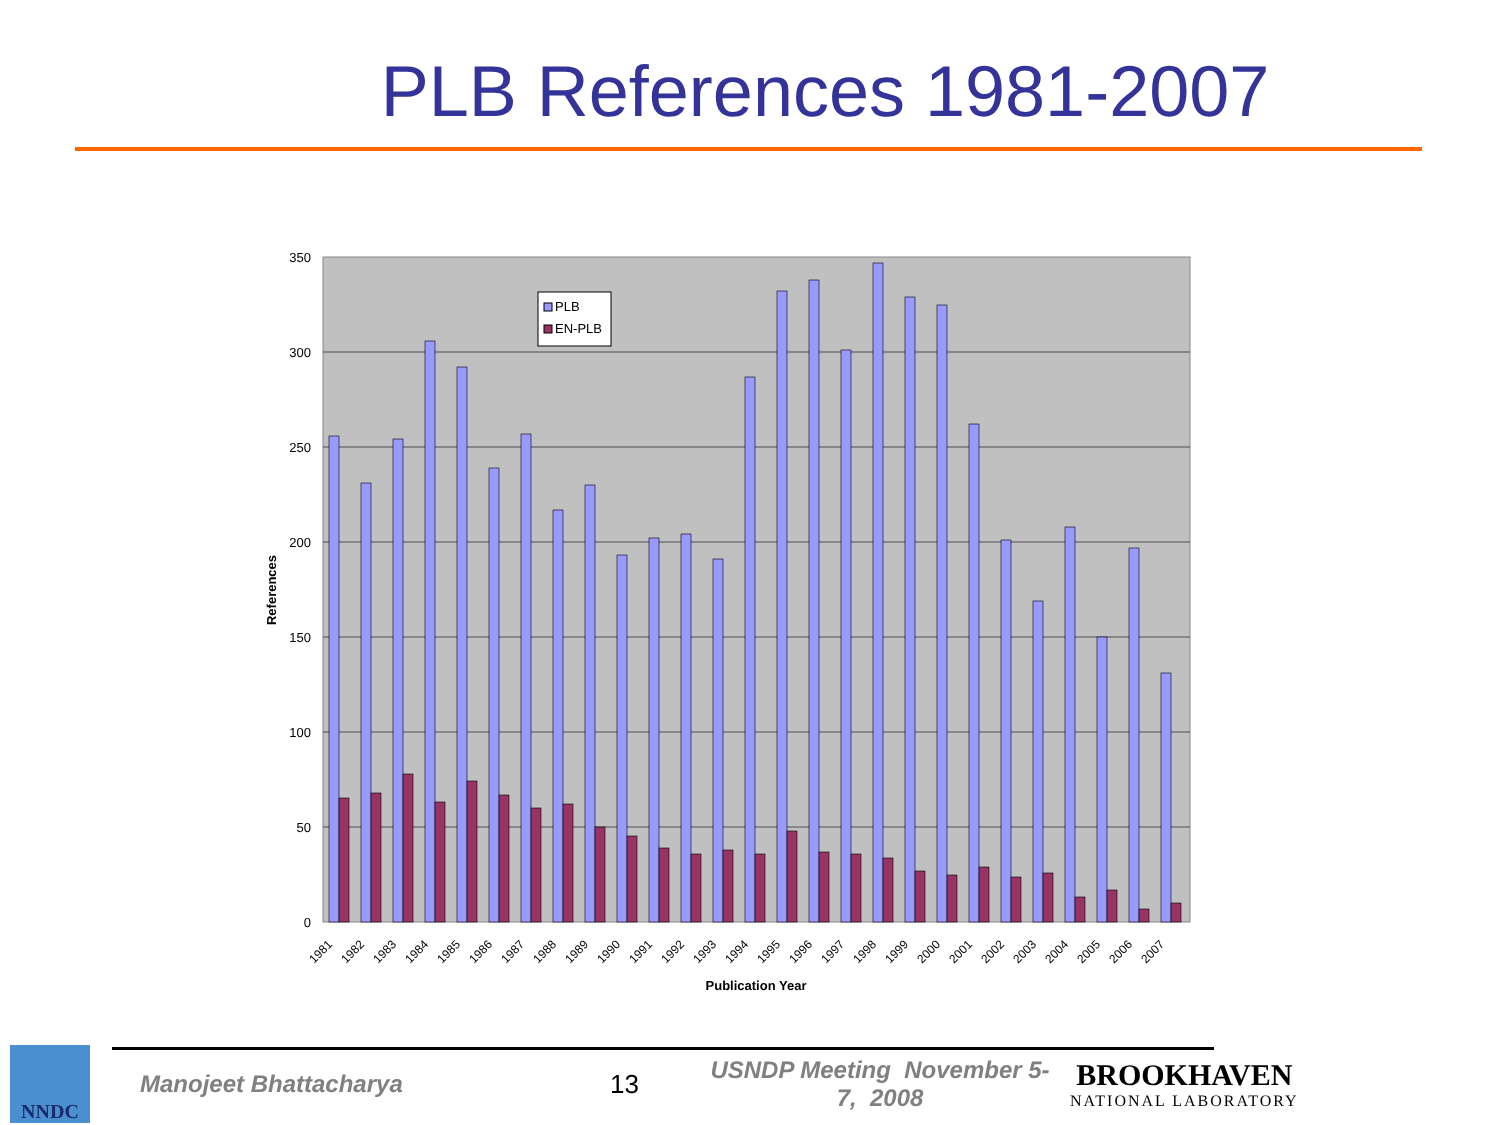PLB References 1981-2007
350
300
250
200
150
100
50
0
References
Publication Year
PLB
EN-PLB
1981
1982
1983
1984
1985
1986
1987
1988
1989
1990
1991
1992
1993
1994
1995
1996
1997
1998
1999
2000
2001
2002
2003
2004
2005
2006
2007
NNDC
Manojeet Bhattacharya 13
USNDP Meeting November 5-7, 2008
BROOKHAVEN
NATIONAL LABORATORY